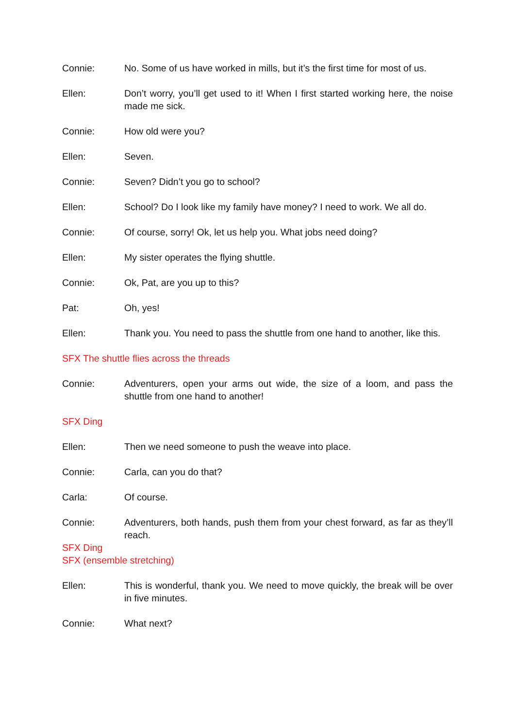Connie: No. Some of us have worked in mills, but it’s the first time for most of us.
Ellen: Don’t worry, you’ll get used to it! When I first started working here, the noise made me sick.
Connie: How old were you?
Ellen: Seven.
Connie: Seven? Didn’t you go to school?
Ellen: School? Do I look like my family have money? I need to work. We all do.
Connie: Of course, sorry! Ok, let us help you. What jobs need doing?
Ellen: My sister operates the flying shuttle.
Connie: Ok, Pat, are you up to this?
Pat: Oh, yes!
Ellen: Thank you. You need to pass the shuttle from one hand to another, like this.
SFX The shuttle flies across the threads
Connie: Adventurers, open your arms out wide, the size of a loom, and pass the shuttle from one hand to another!
SFX Ding
Ellen: Then we need someone to push the weave into place.
Connie: Carla, can you do that?
Carla: Of course.
Connie: Adventurers, both hands, push them from your chest forward, as far as they’ll reach.
SFX Ding
SFX (ensemble stretching)
Ellen: This is wonderful, thank you. We need to move quickly, the break will be over in five minutes.
Connie: What next?